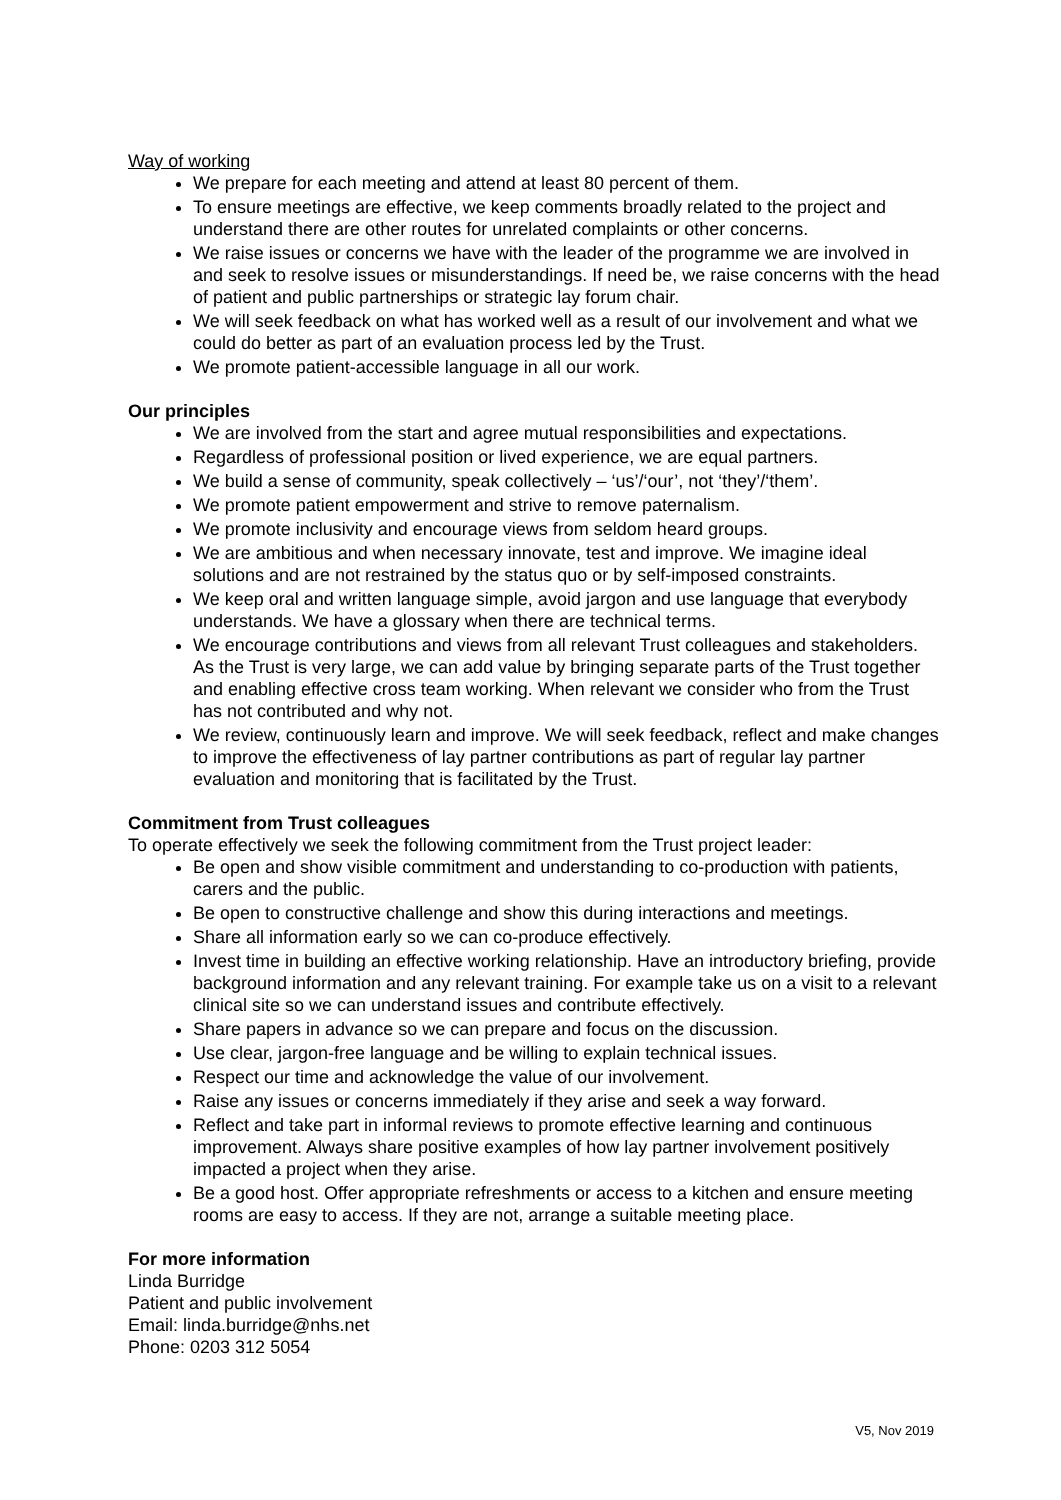Way of working
We prepare for each meeting and attend at least 80 percent of them.
To ensure meetings are effective, we keep comments broadly related to the project and understand there are other routes for unrelated complaints or other concerns.
We raise issues or concerns we have with the leader of the programme we are involved in and seek to resolve issues or misunderstandings. If need be, we raise concerns with the head of patient and public partnerships or strategic lay forum chair.
We will seek feedback on what has worked well as a result of our involvement and what we could do better as part of an evaluation process led by the Trust.
We promote patient-accessible language in all our work.
Our principles
We are involved from the start and agree mutual responsibilities and expectations.
Regardless of professional position or lived experience, we are equal partners.
We build a sense of community, speak collectively – ‘us’/‘our’, not ‘they’/‘them’.
We promote patient empowerment and strive to remove paternalism.
We promote inclusivity and encourage views from seldom heard groups.
We are ambitious and when necessary innovate, test and improve. We imagine ideal solutions and are not restrained by the status quo or by self-imposed constraints.
We keep oral and written language simple, avoid jargon and use language that everybody understands. We have a glossary when there are technical terms.
We encourage contributions and views from all relevant Trust colleagues and stakeholders. As the Trust is very large, we can add value by bringing separate parts of the Trust together and enabling effective cross team working. When relevant we consider who from the Trust has not contributed and why not.
We review, continuously learn and improve. We will seek feedback, reflect and make changes to improve the effectiveness of lay partner contributions as part of regular lay partner evaluation and monitoring that is facilitated by the Trust.
Commitment from Trust colleagues
To operate effectively we seek the following commitment from the Trust project leader:
Be open and show visible commitment and understanding to co-production with patients, carers and the public.
Be open to constructive challenge and show this during interactions and meetings.
Share all information early so we can co-produce effectively.
Invest time in building an effective working relationship. Have an introductory briefing, provide background information and any relevant training. For example take us on a visit to a relevant clinical site so we can understand issues and contribute effectively.
Share papers in advance so we can prepare and focus on the discussion.
Use clear, jargon-free language and be willing to explain technical issues.
Respect our time and acknowledge the value of our involvement.
Raise any issues or concerns immediately if they arise and seek a way forward.
Reflect and take part in informal reviews to promote effective learning and continuous improvement. Always share positive examples of how lay partner involvement positively impacted a project when they arise.
Be a good host. Offer appropriate refreshments or access to a kitchen and ensure meeting rooms are easy to access. If they are not, arrange a suitable meeting place.
For more information
Linda Burridge
Patient and public involvement
Email: linda.burridge@nhs.net
Phone: 0203 312 5054
V5, Nov 2019